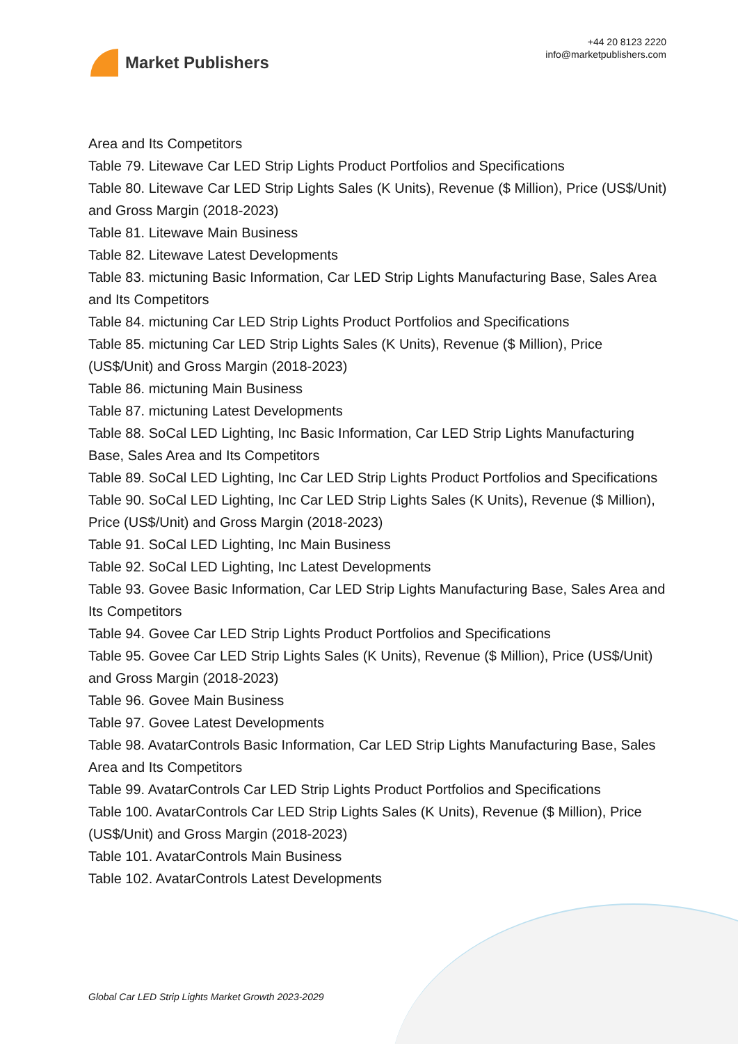Market Publishers
+44 20 8123 2220
info@marketpublishers.com
Area and Its Competitors
Table 79. Litewave Car LED Strip Lights Product Portfolios and Specifications
Table 80. Litewave Car LED Strip Lights Sales (K Units), Revenue ($ Million), Price (US$/Unit) and Gross Margin (2018-2023)
Table 81. Litewave Main Business
Table 82. Litewave Latest Developments
Table 83. mictuning Basic Information, Car LED Strip Lights Manufacturing Base, Sales Area and Its Competitors
Table 84. mictuning Car LED Strip Lights Product Portfolios and Specifications
Table 85. mictuning Car LED Strip Lights Sales (K Units), Revenue ($ Million), Price (US$/Unit) and Gross Margin (2018-2023)
Table 86. mictuning Main Business
Table 87. mictuning Latest Developments
Table 88. SoCal LED Lighting, Inc Basic Information, Car LED Strip Lights Manufacturing Base, Sales Area and Its Competitors
Table 89. SoCal LED Lighting, Inc Car LED Strip Lights Product Portfolios and Specifications
Table 90. SoCal LED Lighting, Inc Car LED Strip Lights Sales (K Units), Revenue ($ Million), Price (US$/Unit) and Gross Margin (2018-2023)
Table 91. SoCal LED Lighting, Inc Main Business
Table 92. SoCal LED Lighting, Inc Latest Developments
Table 93. Govee Basic Information, Car LED Strip Lights Manufacturing Base, Sales Area and Its Competitors
Table 94. Govee Car LED Strip Lights Product Portfolios and Specifications
Table 95. Govee Car LED Strip Lights Sales (K Units), Revenue ($ Million), Price (US$/Unit) and Gross Margin (2018-2023)
Table 96. Govee Main Business
Table 97. Govee Latest Developments
Table 98. AvatarControls Basic Information, Car LED Strip Lights Manufacturing Base, Sales Area and Its Competitors
Table 99. AvatarControls Car LED Strip Lights Product Portfolios and Specifications
Table 100. AvatarControls Car LED Strip Lights Sales (K Units), Revenue ($ Million), Price (US$/Unit) and Gross Margin (2018-2023)
Table 101. AvatarControls Main Business
Table 102. AvatarControls Latest Developments
Global Car LED Strip Lights Market Growth 2023-2029